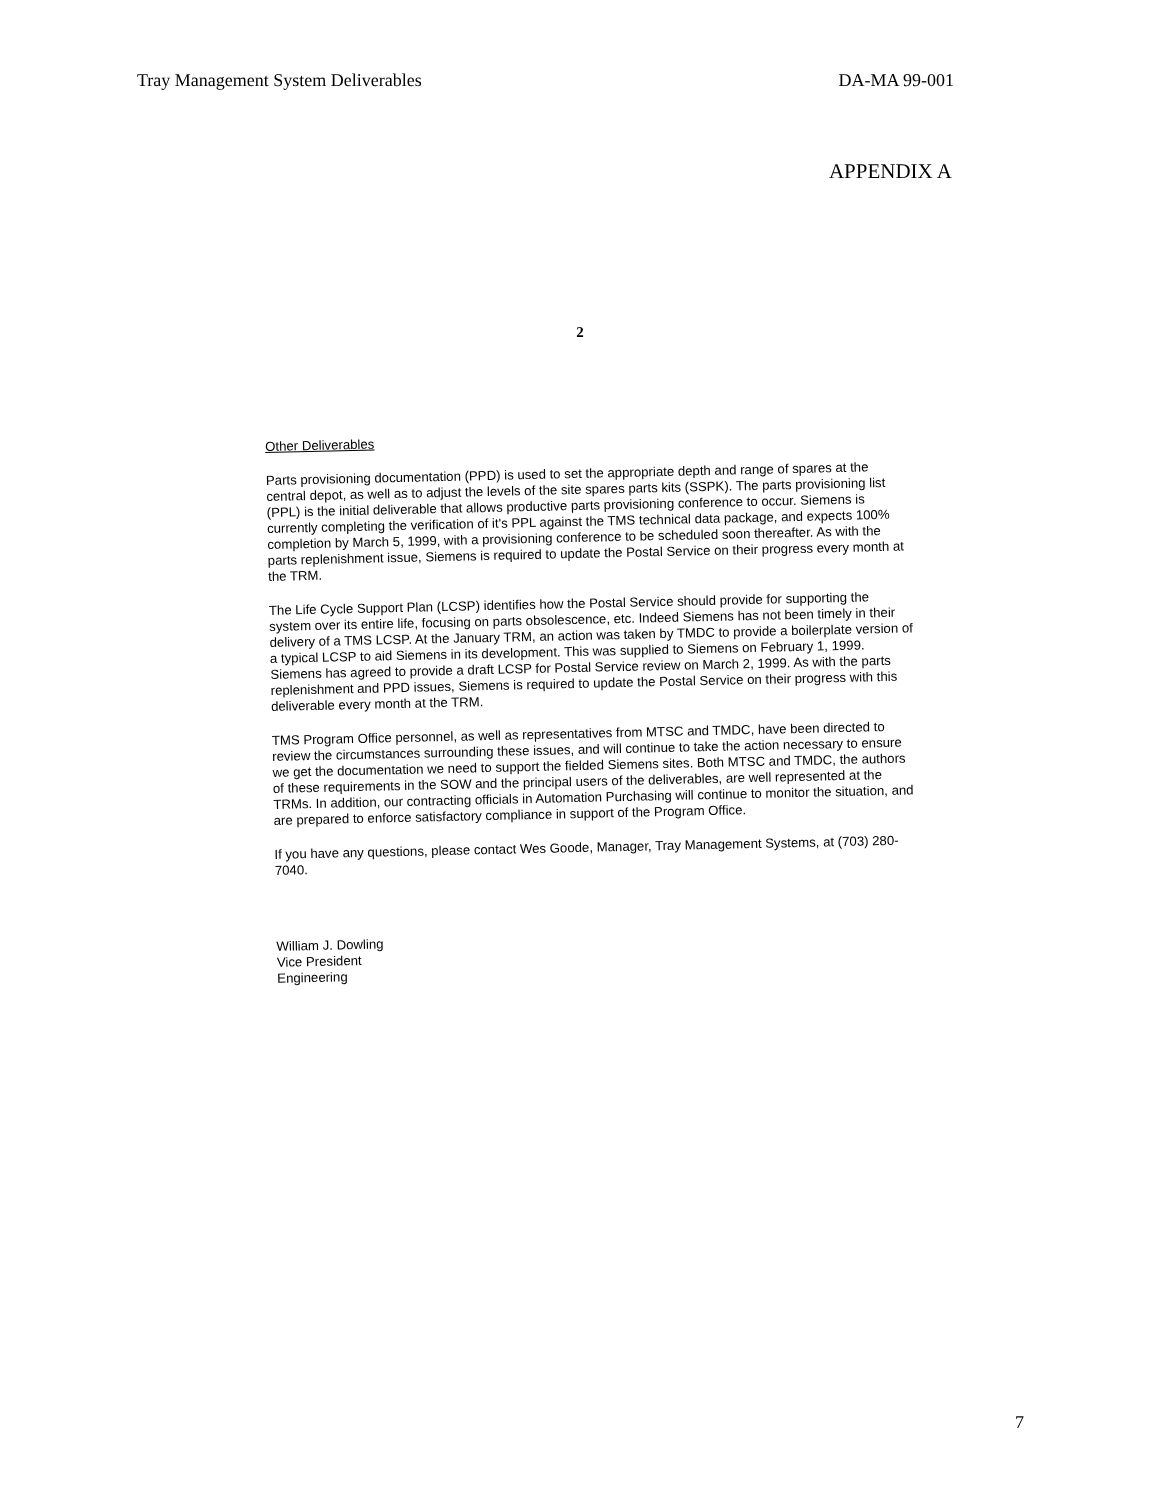Tray Management System Deliverables DA-MA 99-001
APPENDIX A
2
Other Deliverables
Parts provisioning documentation (PPD) is used to set the appropriate depth and range of spares at the central depot, as well as to adjust the levels of the site spares parts kits (SSPK). The parts provisioning list (PPL) is the initial deliverable that allows productive parts provisioning conference to occur. Siemens is currently completing the verification of it's PPL against the TMS technical data package, and expects 100% completion by March 5, 1999, with a provisioning conference to be scheduled soon thereafter. As with the parts replenishment issue, Siemens is required to update the Postal Service on their progress every month at the TRM.
The Life Cycle Support Plan (LCSP) identifies how the Postal Service should provide for supporting the system over its entire life, focusing on parts obsolescence, etc. Indeed Siemens has not been timely in their delivery of a TMS LCSP. At the January TRM, an action was taken by TMDC to provide a boilerplate version of a typical LCSP to aid Siemens in its development. This was supplied to Siemens on February 1, 1999. Siemens has agreed to provide a draft LCSP for Postal Service review on March 2, 1999. As with the parts replenishment and PPD issues, Siemens is required to update the Postal Service on their progress with this deliverable every month at the TRM.
TMS Program Office personnel, as well as representatives from MTSC and TMDC, have been directed to review the circumstances surrounding these issues, and will continue to take the action necessary to ensure we get the documentation we need to support the fielded Siemens sites. Both MTSC and TMDC, the authors of these requirements in the SOW and the principal users of the deliverables, are well represented at the TRMs. In addition, our contracting officials in Automation Purchasing will continue to monitor the situation, and are prepared to enforce satisfactory compliance in support of the Program Office.
If you have any questions, please contact Wes Goode, Manager, Tray Management Systems, at (703) 280-7040.
William J. Dowling
Vice President
Engineering
7